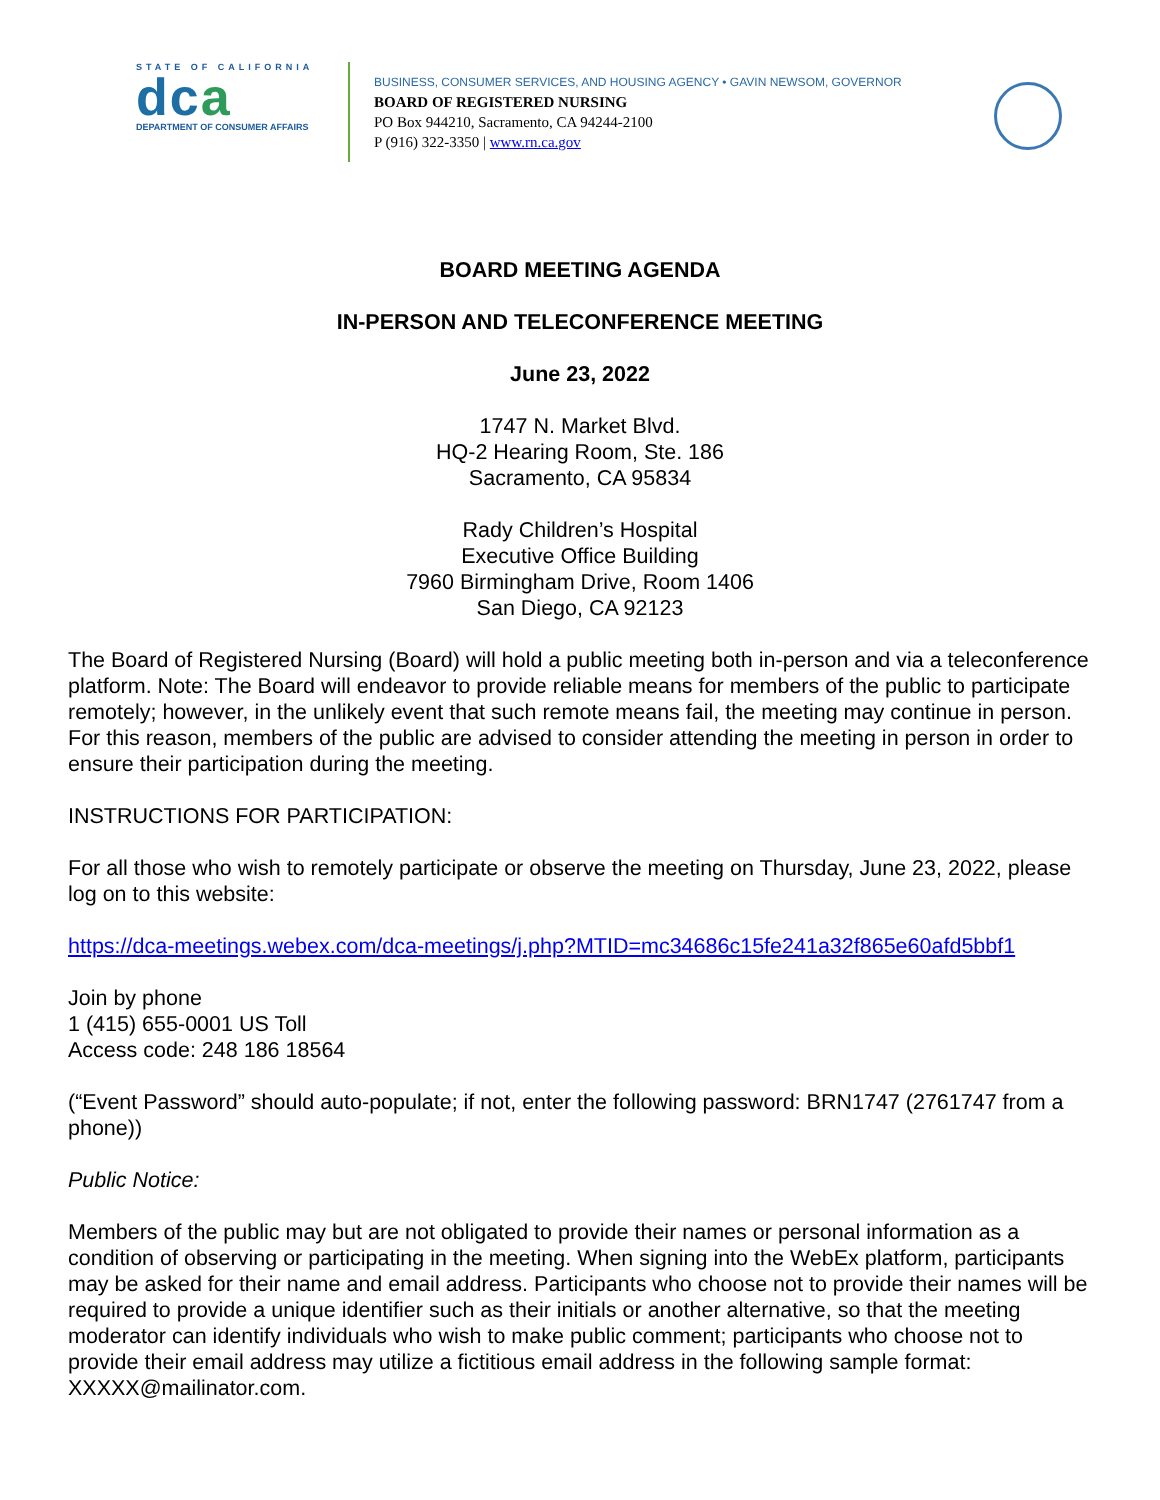STATE OF CALIFORNIA
dca
DEPARTMENT OF CONSUMER AFFAIRS
BUSINESS, CONSUMER SERVICES, AND HOUSING AGENCY • GAVIN NEWSOM, GOVERNOR
BOARD OF REGISTERED NURSING
PO Box 944210, Sacramento, CA 94244-2100
P (916) 322-3350 | www.rn.ca.gov
BOARD MEETING AGENDA
IN-PERSON AND TELECONFERENCE MEETING
June 23, 2022
1747 N. Market Blvd.
HQ-2 Hearing Room, Ste. 186
Sacramento, CA 95834
Rady Children’s Hospital
Executive Office Building
7960 Birmingham Drive, Room 1406
San Diego, CA 92123
The Board of Registered Nursing (Board) will hold a public meeting both in-person and via a teleconference platform. Note: The Board will endeavor to provide reliable means for members of the public to participate remotely; however, in the unlikely event that such remote means fail, the meeting may continue in person. For this reason, members of the public are advised to consider attending the meeting in person in order to ensure their participation during the meeting.
INSTRUCTIONS FOR PARTICIPATION:
For all those who wish to remotely participate or observe the meeting on Thursday, June 23, 2022, please log on to this website:
https://dca-meetings.webex.com/dca-meetings/j.php?MTID=mc34686c15fe241a32f865e60afd5bbf1
Join by phone
1 (415) 655-0001 US Toll
Access code: 248 186 18564
(“Event Password” should auto-populate; if not, enter the following password: BRN1747 (2761747 from a phone))
Public Notice:
Members of the public may but are not obligated to provide their names or personal information as a condition of observing or participating in the meeting. When signing into the WebEx platform, participants may be asked for their name and email address. Participants who choose not to provide their names will be required to provide a unique identifier such as their initials or another alternative, so that the meeting moderator can identify individuals who wish to make public comment; participants who choose not to provide their email address may utilize a fictitious email address in the following sample format: XXXXX@mailinator.com.